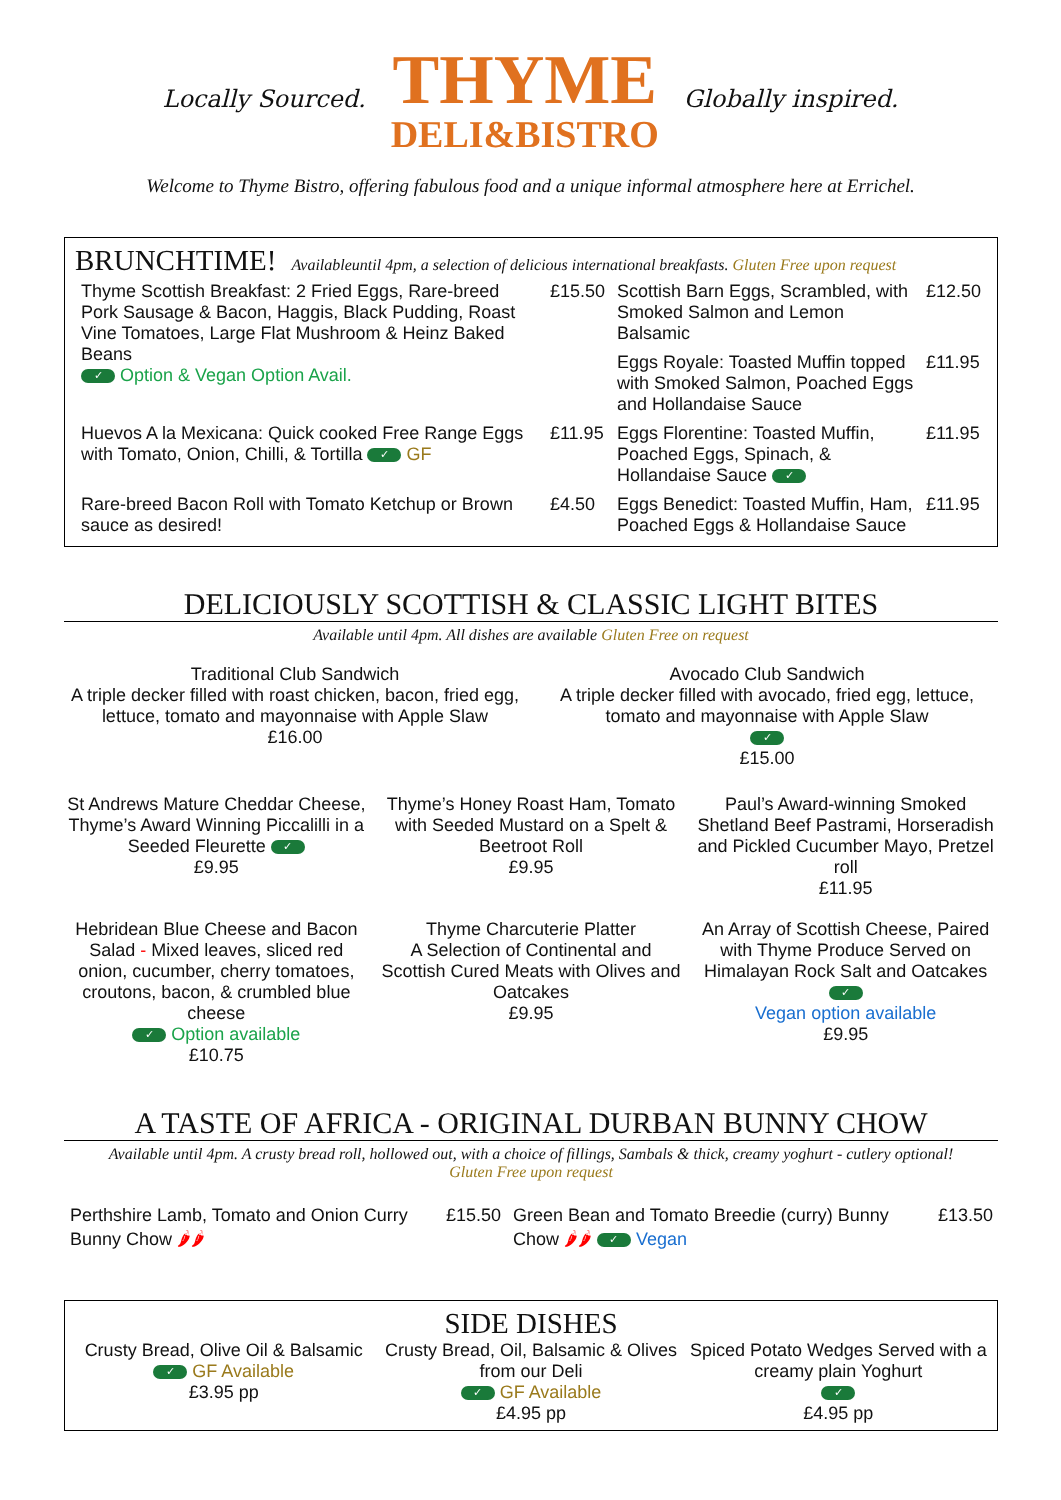Locally Sourced.
THYME
DELI&BISTRO
Globally inspired.
Welcome to Thyme Bistro, offering fabulous food and a unique informal atmosphere here at Errichel.
BRUNCHTIME! Availableuntil 4pm, a selection of delicious international breakfasts. Gluten Free upon request
| Thyme Scottish Breakfast: 2 Fried Eggs, Rare-breed Pork Sausage & Bacon, Haggis, Black Pudding, Roast Vine Tomatoes, Large Flat Mushroom & Heinz Baked Beans ✓ Option & Vegan Option Avail. | £15.50 | Scottish Barn Eggs, Scrambled, with Smoked Salmon and Lemon Balsamic | £12.50 |
| | | Eggs Royale: Toasted Muffin topped with Smoked Salmon, Poached Eggs and Hollandaise Sauce | £11.95 |
| Huevos A la Mexicana: Quick cooked Free Range Eggs with Tomato, Onion, Chilli, & Tortilla ✓ GF | £11.95 | Eggs Florentine: Toasted Muffin, Poached Eggs, Spinach, & Hollandaise Sauce ✓ | £11.95 |
| Rare-breed Bacon Roll with Tomato Ketchup or Brown sauce as desired! | £4.50 | Eggs Benedict: Toasted Muffin, Ham, Poached Eggs & Hollandaise Sauce | £11.95 |
DELICIOUSLY SCOTTISH & CLASSIC LIGHT BITES
Available until 4pm. All dishes are available Gluten Free on request
Traditional Club Sandwich
A triple decker filled with roast chicken, bacon, fried egg, lettuce, tomato and mayonnaise with Apple Slaw
£16.00
Avocado Club Sandwich
A triple decker filled with avocado, fried egg, lettuce, tomato and mayonnaise with Apple Slaw
✓
£15.00
St Andrews Mature Cheddar Cheese, Thyme’s Award Winning Piccalilli in a Seeded Fleurette ✓
£9.95
Thyme’s Honey Roast Ham, Tomato with Seeded Mustard on a Spelt & Beetroot Roll
£9.95
Paul’s Award-winning Smoked Shetland Beef Pastrami, Horseradish and Pickled Cucumber Mayo, Pretzel roll
£11.95
Hebridean Blue Cheese and Bacon Salad - Mixed leaves, sliced red onion, cucumber, cherry tomatoes, croutons, bacon, & crumbled blue cheese
✓ Option available
£10.75
Thyme Charcuterie Platter
A Selection of Continental and Scottish Cured Meats with Olives and Oatcakes
£9.95
An Array of Scottish Cheese, Paired with Thyme Produce Served on Himalayan Rock Salt and Oatcakes ✓
Vegan option available
£9.95
A TASTE OF AFRICA - ORIGINAL DURBAN BUNNY CHOW
Available until 4pm. A crusty bread roll, hollowed out, with a choice of fillings, Sambals & thick, creamy yoghurt - cutlery optional!
Gluten Free upon request
| Perthshire Lamb, Tomato and Onion Curry Bunny Chow 🌶🌶 | £15.50 | Green Bean and Tomato Breedie (curry) Bunny Chow 🌶🌶 ✓ Vegan | £13.50 |
SIDE DISHES
Crusty Bread, Olive Oil & Balsamic
✓ GF Available
£3.95 pp
Crusty Bread, Oil, Balsamic & Olives from our Deli
✓ GF Available
£4.95 pp
Spiced Potato Wedges Served with a creamy plain Yoghurt
✓
£4.95 pp